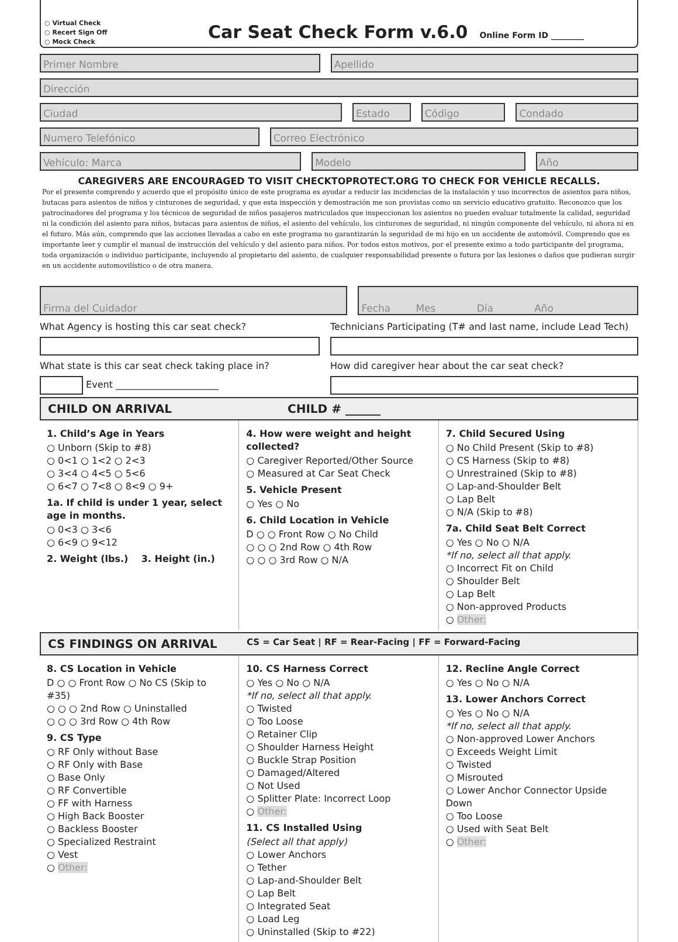○ Virtual Check
○ Recert Sign Off
○ Mock Check
Car Seat Check Form v.6.0
Online Form ID ________
Primer Nombre Apellido
Dirección
Ciudad Estado Código Condado
Numero Telefónico Correo Electrónico
Vehículo: Marca Modelo Año
CAREGIVERS ARE ENCOURAGED TO VISIT CHECKTOPROTECT.ORG TO CHECK FOR VEHICLE RECALLS.
Por el presente comprendo y acuerdo que el propósito único de este programa es ayudar a reducir las incidencias de la instalación y uso incorrectos de asientos para niños, butacas para asientos de niños y cinturones de seguridad, y que esta inspección y demostración me son provistas como un servicio educativo gratuito. Reconozco que los patrocinadores del programa y los técnicos de seguridad de niños pasajeros matriculados que inspeccionan los asientos no pueden evaluar totalmente la calidad, seguridad ni la condición del asiento para niños, butacas para asientos de niños, el asiento del vehículo, los cinturones de seguridad, ni ningún componente del vehículo, ni ahora ni en el futuro. Más aún, comprendo que las acciones llevadas a cabo en este programa no garantizarán la seguridad de mi hijo en un accidente de automóvil. Comprendo que es importante leer y cumplir el manual de instrucción del vehículo y del asiento para niños. Por todos estos motivos, por el presente eximo a todo participante del programa, toda organización o individuo participante, incluyendo al propietario del asiento, de cualquier responsabilidad presente o futura por las lesiones o daños que pudieran surgir en un accidente automovilístico o de otra manera.
Firma del Cuidador Fecha Mes Día Año
What Agency is hosting this car seat check?
What state is this car seat check taking place in?
Event ______________________
Technicians Participating (T# and last name, include Lead Tech)
How did caregiver hear about the car seat check?
CHILD ON ARRIVAL CHILD # ______
1. Child’s Age in Years
○ Unborn (Skip to #8)
○ 0<1 ○ 1<2 ○ 2<3
○ 3<4 ○ 4<5 ○ 5<6
○ 6<7 ○ 7<8 ○ 8<9 ○ 9+
1a. If child is under 1 year, select age in months.
○ 0<3 ○ 3<6
○ 6<9 ○ 9<12
2. Weight (lbs.) 3. Height (in.)
4. How were weight and height collected?
○ Caregiver Reported/Other Source
○ Measured at Car Seat Check
5. Vehicle Present
○ Yes ○ No
6. Child Location in Vehicle
D ○ ○ Front Row ○ No Child
○ ○ ○ 2nd Row ○ 4th Row
○ ○ ○ 3rd Row ○ N/A
7. Child Secured Using
○ No Child Present (Skip to #8)
○ CS Harness (Skip to #8)
○ Unrestrained (Skip to #8)
○ Lap-and-Shoulder Belt
○ Lap Belt
○ N/A (Skip to #8)
7a. Child Seat Belt Correct
○ Yes ○ No ○ N/A
*If no, select all that apply.
○ Incorrect Fit on Child
○ Shoulder Belt
○ Lap Belt
○ Non-approved Products
○ Other:
CS FINDINGS ON ARRIVAL CS = Car Seat | RF = Rear-Facing | FF = Forward-Facing
8. CS Location in Vehicle
D ○ ○ Front Row ○ No CS (Skip to #35)
○ ○ ○ 2nd Row ○ Uninstalled
○ ○ ○ 3rd Row ○ 4th Row
9. CS Type
○ RF Only without Base
○ RF Only with Base
○ Base Only
○ RF Convertible
○ FF with Harness
○ High Back Booster
○ Backless Booster
○ Specialized Restraint
○ Vest
○ Other:
10. CS Harness Correct
○ Yes ○ No ○ N/A
*If no, select all that apply.
○ Twisted
○ Too Loose
○ Retainer Clip
○ Shoulder Harness Height
○ Buckle Strap Position
○ Damaged/Altered
○ Not Used
○ Splitter Plate: Incorrect Loop
○ Other:
11. CS Installed Using
(Select all that apply)
○ Lower Anchors
○ Tether
○ Lap-and-Shoulder Belt
○ Lap Belt
○ Integrated Seat
○ Load Leg
○ Uninstalled (Skip to #22)
12. Recline Angle Correct
○ Yes ○ No ○ N/A
13. Lower Anchors Correct
○ Yes ○ No ○ N/A
*If no, select all that apply.
○ Non-approved Lower Anchors
○ Exceeds Weight Limit
○ Twisted
○ Misrouted
○ Lower Anchor Connector Upside Down
○ Too Loose
○ Used with Seat Belt
○ Other: